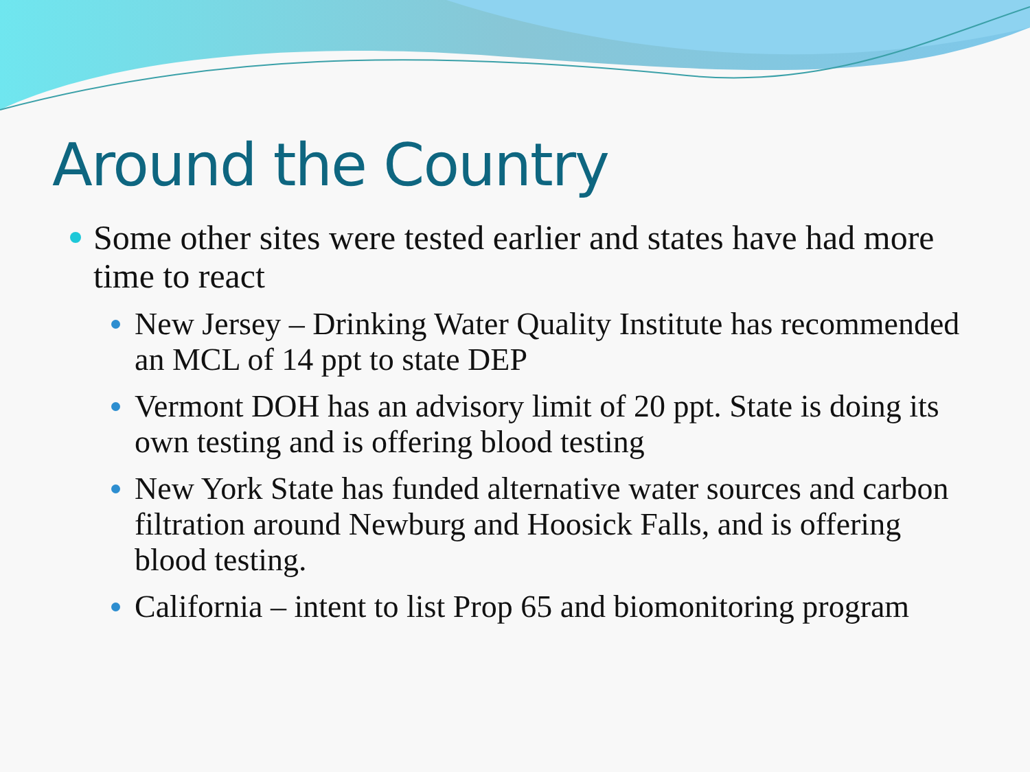Around the Country
Some other sites were tested earlier and states have had more time to react
New Jersey – Drinking Water Quality Institute has recommended an MCL of 14 ppt to state DEP
Vermont DOH has an advisory limit of 20 ppt. State is doing its own testing and is offering blood testing
New York State has funded alternative water sources and carbon filtration around Newburg and Hoosick Falls, and is offering blood testing.
California – intent to list Prop 65 and biomonitoring program